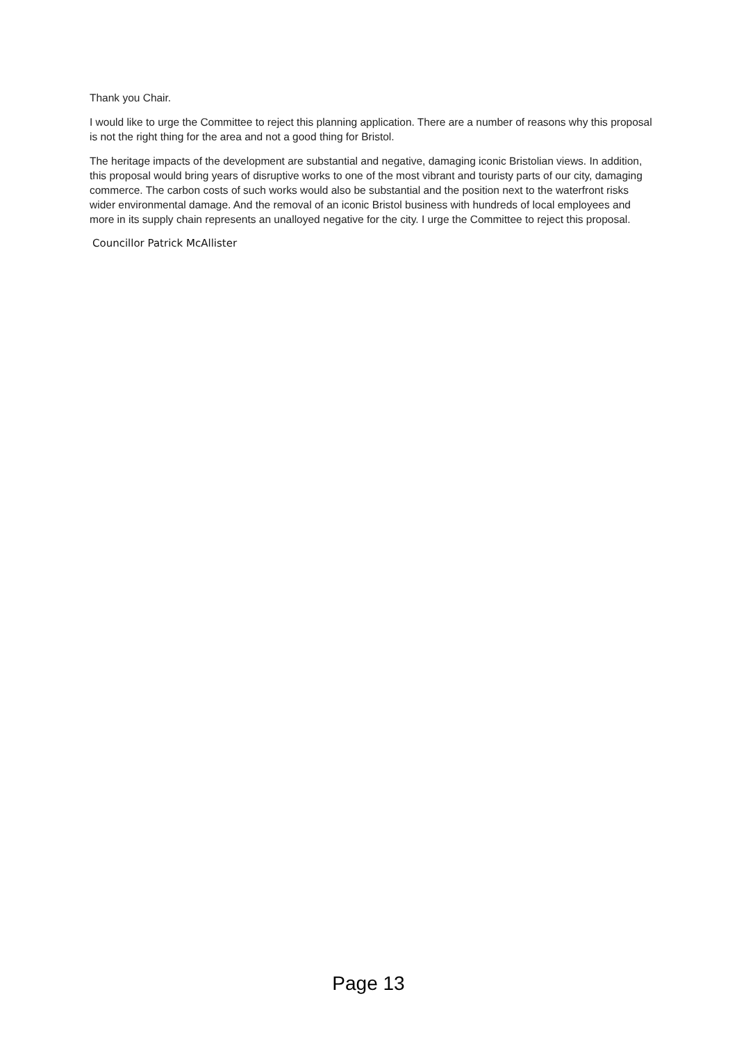Thank you Chair.
I would like to urge the Committee to reject this planning application. There are a number of reasons why this proposal is not the right thing for the area and not a good thing for Bristol.
The heritage impacts of the development are substantial and negative, damaging iconic Bristolian views. In addition, this proposal would bring years of disruptive works to one of the most vibrant and touristy parts of our city, damaging commerce. The carbon costs of such works would also be substantial and the position next to the waterfront risks wider environmental damage. And the removal of an iconic Bristol business with hundreds of local employees and more in its supply chain represents an unalloyed negative for the city. I urge the Committee to reject this proposal.
Councillor Patrick McAllister
Page 13